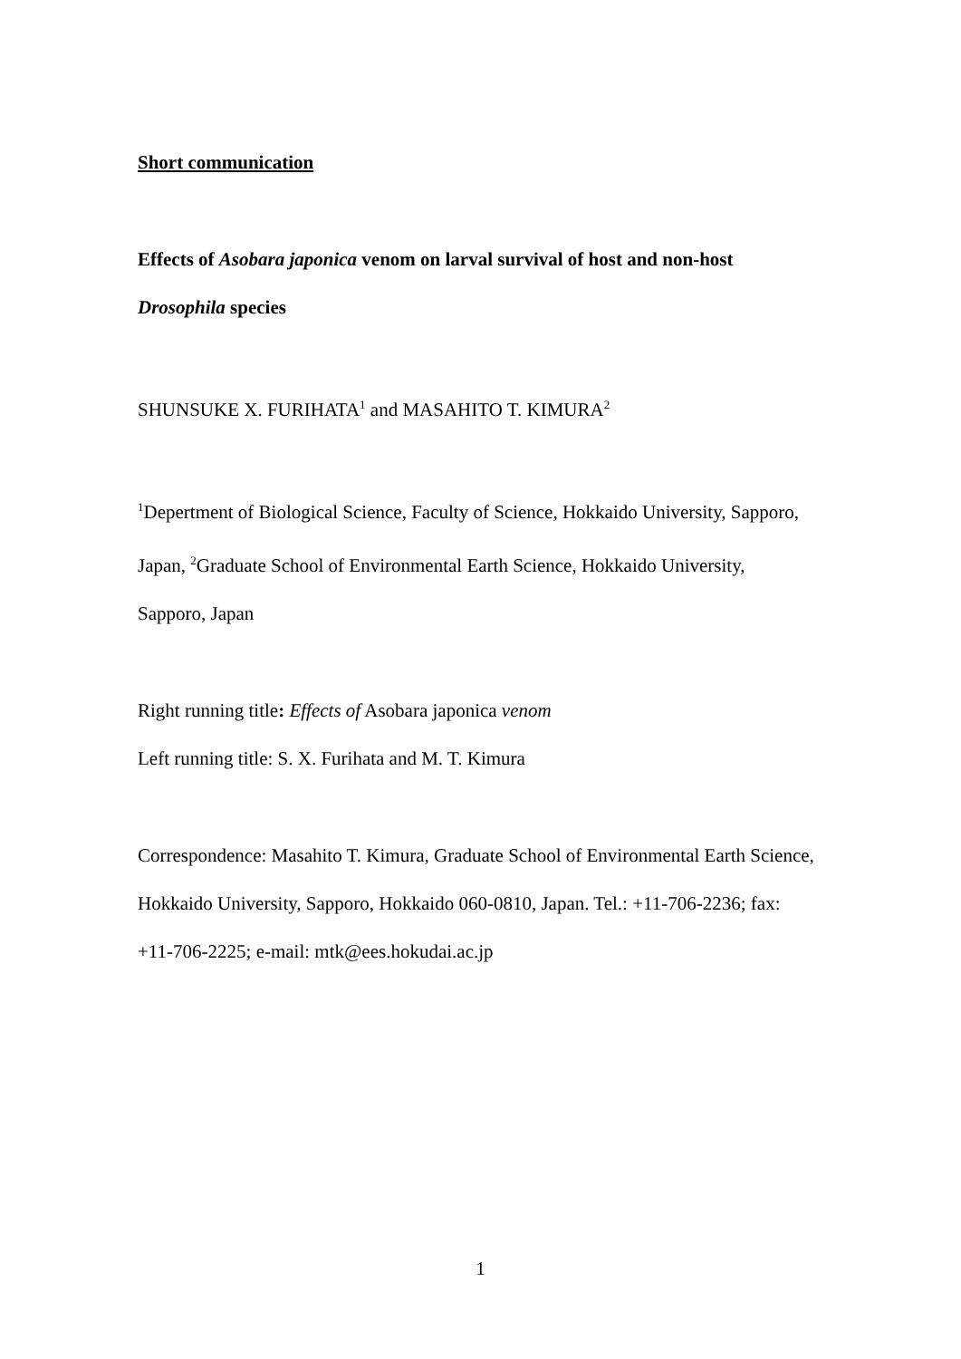Short communication
Effects of Asobara japonica venom on larval survival of host and non-host
Drosophila species
SHUNSUKE X. FURIHATA<sup>1</sup> and MASAHITO T. KIMURA<sup>2</sup>
<sup>1</sup> Depertment of Biological Science, Faculty of Science, Hokkaido University, Sapporo,
Japan, <sup>2</sup>Graduate School of Environmental Earth Science, Hokkaido University,
Sapporo, Japan
Right running title: Effects of Asobara japonica venom
Left running title: S. X. Furihata and M. T. Kimura
Correspondence: Masahito T. Kimura, Graduate School of Environmental Earth Science,
Hokkaido University, Sapporo, Hokkaido 060-0810, Japan. Tel.: +11-706-2236; fax:
+11-706-2225; e-mail: mtk@ees.hokudai.ac.jp
1